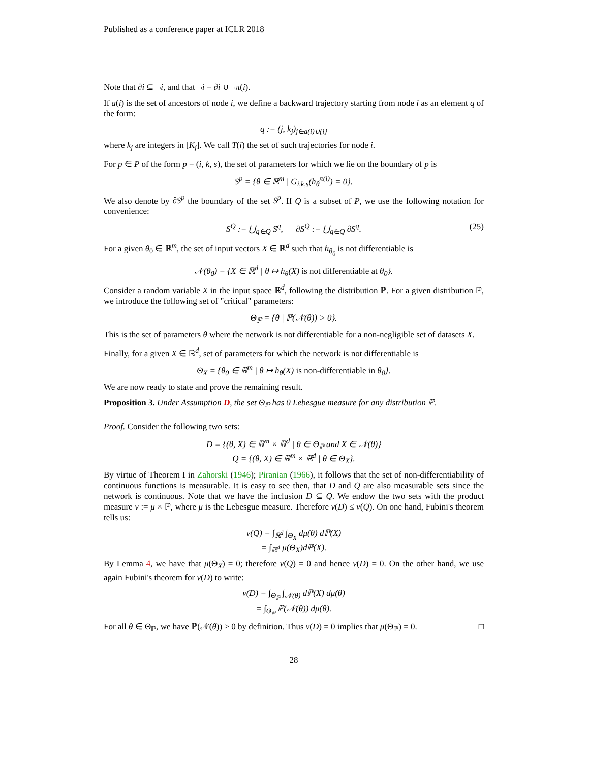Published as a conference paper at ICLR 2018
Note that ∂i ⊆ ¬i, and that ¬i = ∂i ∪ ¬π(i).
If a(i) is the set of ancestors of node i, we define a backward trajectory starting from node i as an element q of the form:
q := (j, k<sub>j</sub>)<sub>j∈a(i)∪{i}</sub>
where k<sub>j</sub> are integers in [K<sub>j</sub>]. We call T(i) the set of such trajectories for node i.
For p ∈ P of the form p = (i, k, s), the set of parameters for which we lie on the boundary of p is
S<sup>p</sup> = {θ ∈ ℝ<sup>m</sup> | G<sub>i,k,s</sub>(h<sub>θ</sub><sup>π(i)</sup>) = 0}.
We also denote by ∂S<sup>p</sup> the boundary of the set S<sup>p</sup>. If Q is a subset of P, we use the following notation for convenience:
S<sup>Q</sup> := ⋃<sub>q∈Q</sub> S<sup>q</sup>, ∂S<sup>Q</sup> := ⋃<sub>q∈Q</sub> ∂S<sup>q</sup>. (25)
For a given θ<sub>0</sub> ∈ ℝ<sup>m</sup>, the set of input vectors X ∈ ℝ<sup>d</sup> such that h<sub>θ<sub>0</sub></sub> is not differentiable is
𝒩(θ<sub>0</sub>) = {X ∈ ℝ<sup>d</sup> | θ ↦ h<sub>θ</sub>(X) is not differentiable at θ<sub>0</sub>}.
Consider a random variable X in the input space ℝ<sup>d</sup>, following the distribution ℙ. For a given distribution ℙ, we introduce the following set of "critical" parameters:
Θ<sub>ℙ</sub> = {θ | ℙ(𝒩(θ)) > 0}.
This is the set of parameters θ where the network is not differentiable for a non-negligible set of datasets X.
Finally, for a given X ∈ ℝ<sup>d</sup>, set of parameters for which the network is not differentiable is
Θ<sub>X</sub> = {θ<sub>0</sub> ∈ ℝ<sup>m</sup> | θ ↦ h<sub>θ</sub>(X) is non-differentiable in θ<sub>0</sub>}.
We are now ready to state and prove the remaining result.
Proposition 3. Under Assumption D, the set Θ<sub>ℙ</sub> has 0 Lebesgue measure for any distribution ℙ.
Proof. Consider the following two sets:
D = {(θ, X) ∈ ℝ<sup>m</sup> × ℝ<sup>d</sup> | θ ∈ Θ<sub>ℙ</sub> and X ∈ 𝒩(θ)}
Q = {(θ, X) ∈ ℝ<sup>m</sup> × ℝ<sup>d</sup> | θ ∈ Θ<sub>X</sub>}.
By virtue of Theorem I in Zahorski (1946); Piranian (1966), it follows that the set of non-differentiability of continuous functions is measurable. It is easy to see then, that D and Q are also measurable sets since the network is continuous. Note that we have the inclusion D ⊆ Q. We endow the two sets with the product measure ν := μ × ℙ, where μ is the Lebesgue measure. Therefore ν(D) ≤ ν(Q). On one hand, Fubini's theorem tells us:
ν(Q) = ∫<sub>ℝ<sup>d</sup></sub> ∫<sub>Θ<sub>X</sub></sub> dμ(θ) dℙ(X)
= ∫<sub>ℝ<sup>d</sup></sub> μ(Θ<sub>X</sub>)dℙ(X).
By Lemma 4, we have that μ(Θ<sub>X</sub>) = 0; therefore ν(Q) = 0 and hence ν(D) = 0. On the other hand, we use again Fubini's theorem for ν(D) to write:
ν(D) = ∫<sub>Θ<sub>ℙ</sub></sub> ∫<sub>𝒩(θ)</sub> dℙ(X) dμ(θ)
= ∫<sub>Θ<sub>ℙ</sub></sub> ℙ(𝒩(θ)) dμ(θ).
For all θ ∈ Θ<sub>ℙ</sub>, we have ℙ(𝒩(θ)) > 0 by definition. Thus ν(D) = 0 implies that μ(Θ<sub>ℙ</sub>) = 0. □
28